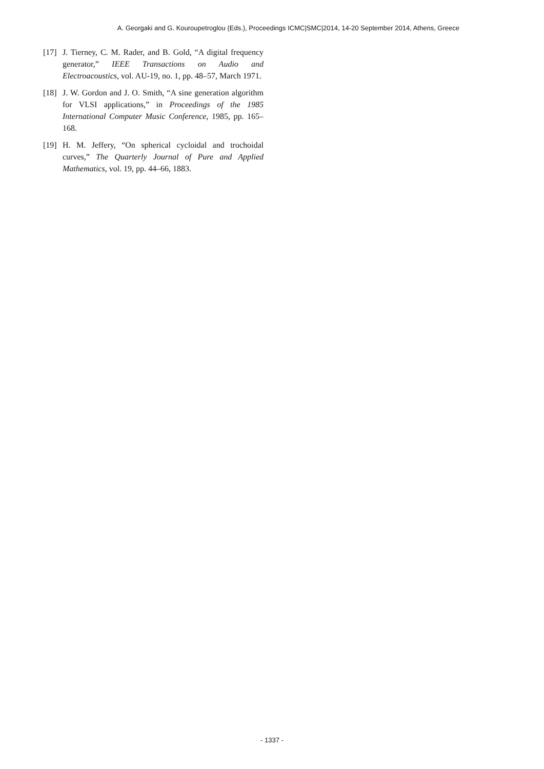A. Georgaki and G. Kouroupetroglou (Eds.), Proceedings ICMC|SMC|2014, 14-20 September 2014, Athens, Greece
[17] J. Tierney, C. M. Rader, and B. Gold, “A digital frequency generator,” IEEE Transactions on Audio and Electroacoustics, vol. AU-19, no. 1, pp. 48–57, March 1971.
[18] J. W. Gordon and J. O. Smith, “A sine generation algorithm for VLSI applications,” in Proceedings of the 1985 International Computer Music Conference, 1985, pp. 165–168.
[19] H. M. Jeffery, “On spherical cycloidal and trochoidal curves,” The Quarterly Journal of Pure and Applied Mathematics, vol. 19, pp. 44–66, 1883.
- 1337 -